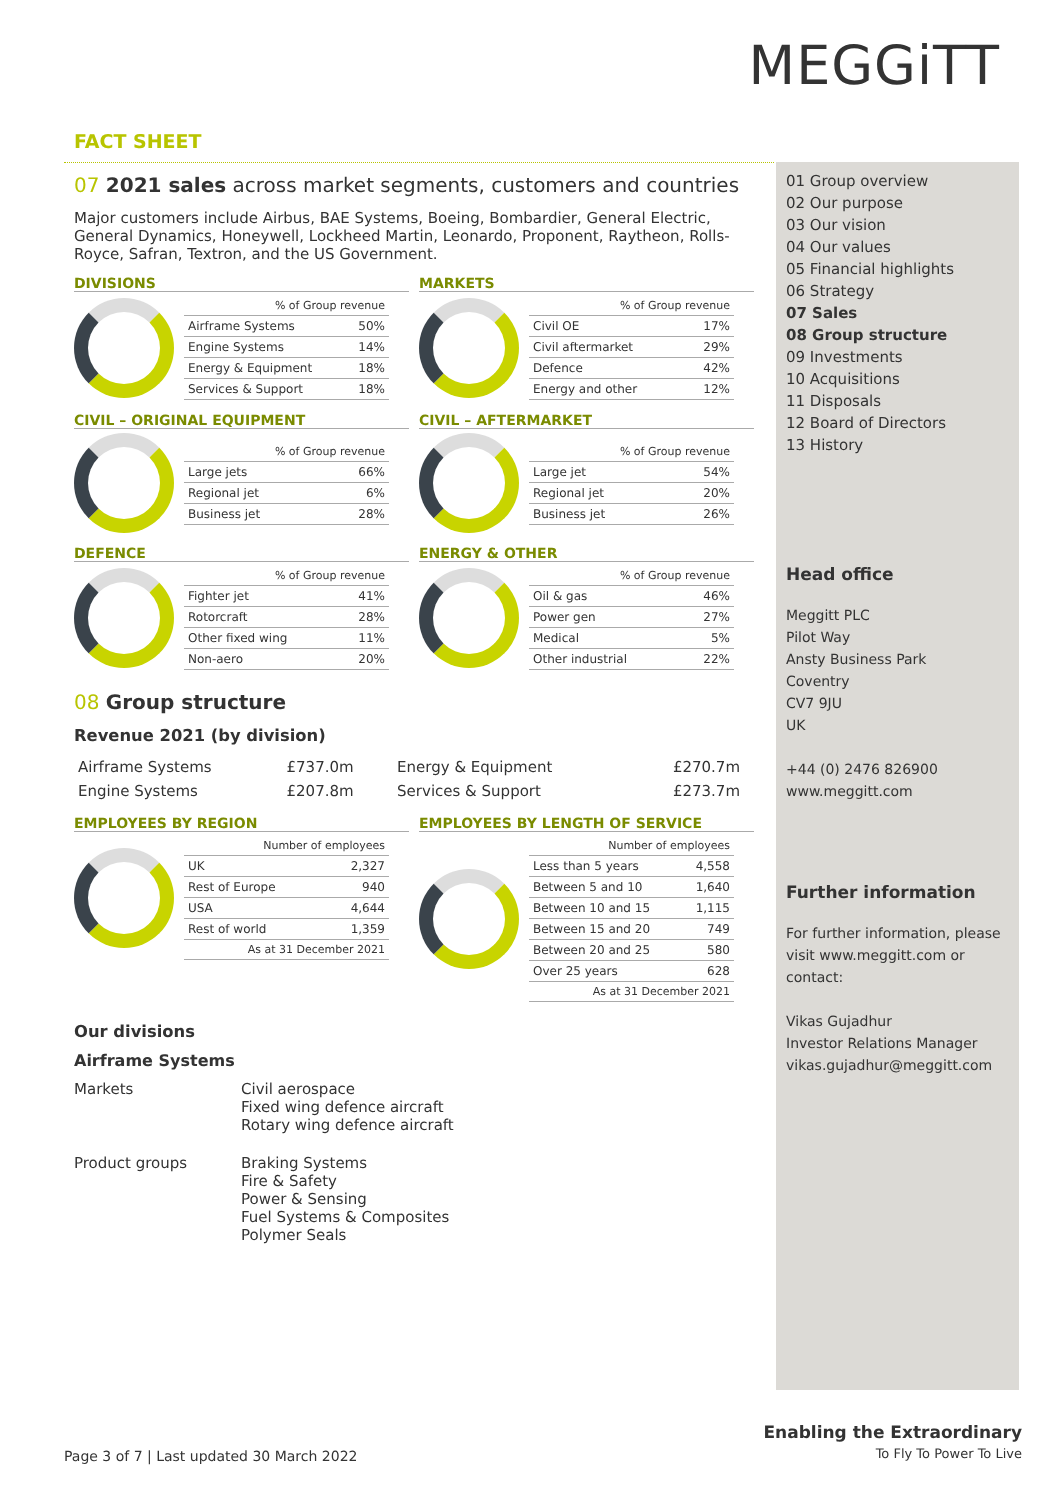MEGGiTT
FACT SHEET
07 2021 sales across market segments, customers and countries
Major customers include Airbus, BAE Systems, Boeing, Bombardier, General Electric, General Dynamics, Honeywell, Lockheed Martin, Leonardo, Proponent, Raytheon, Rolls-Royce, Safran, Textron, and the US Government.
DIVISIONS
| % of Group revenue | |
| --- | --- |
| Airframe Systems | 50% |
| Engine Systems | 14% |
| Energy & Equipment | 18% |
| Services & Support | 18% |
MARKETS
| % of Group revenue | |
| --- | --- |
| Civil OE | 17% |
| Civil aftermarket | 29% |
| Defence | 42% |
| Energy and other | 12% |
CIVIL – ORIGINAL EQUIPMENT
| % of Group revenue | |
| --- | --- |
| Large jets | 66% |
| Regional jet | 6% |
| Business jet | 28% |
CIVIL – AFTERMARKET
| % of Group revenue | |
| --- | --- |
| Large jet | 54% |
| Regional jet | 20% |
| Business jet | 26% |
DEFENCE
| % of Group revenue | |
| --- | --- |
| Fighter jet | 41% |
| Rotorcraft | 28% |
| Other fixed wing | 11% |
| Non-aero | 20% |
ENERGY & OTHER
| % of Group revenue | |
| --- | --- |
| Oil & gas | 46% |
| Power gen | 27% |
| Medical | 5% |
| Other industrial | 22% |
08 Group structure
Revenue 2021 (by division)
| Airframe Systems | £737.0m | Energy & Equipment | £270.7m |
| Engine Systems | £207.8m | Services & Support | £273.7m |
EMPLOYEES BY REGION
| Number of employees | |
| --- | --- |
| UK | 2,327 |
| Rest of Europe | 940 |
| USA | 4,644 |
| Rest of world | 1,359 |
| As at 31 December 2021 | |
EMPLOYEES BY LENGTH OF SERVICE
| Number of employees | |
| --- | --- |
| Less than 5 years | 4,558 |
| Between 5 and 10 | 1,640 |
| Between 10 and 15 | 1,115 |
| Between 15 and 20 | 749 |
| Between 20 and 25 | 580 |
| Over 25 years | 628 |
| As at 31 December 2021 | |
Our divisions
Airframe Systems
Markets Civil aerospace
Fixed wing defence aircraft
Rotary wing defence aircraft
Product groups Braking Systems
Fire & Safety
Power & Sensing
Fuel Systems & Composites
Polymer Seals
01 Group overview
02 Our purpose
03 Our vision
04 Our values
05 Financial highlights
06 Strategy
07 Sales
08 Group structure
09 Investments
10 Acquisitions
11 Disposals
12 Board of Directors
13 History
Head office
Meggitt PLC
Pilot Way
Ansty Business Park
Coventry
CV7 9JU
UK
+44 (0) 2476 826900
www.meggitt.com
Further information
For further information, please visit www.meggitt.com or contact:
Vikas Gujadhur
Investor Relations Manager
vikas.gujadhur@meggitt.com
Page 3 of 7 | Last updated 30 March 2022
Enabling the Extraordinary
To Fly To Power To Live